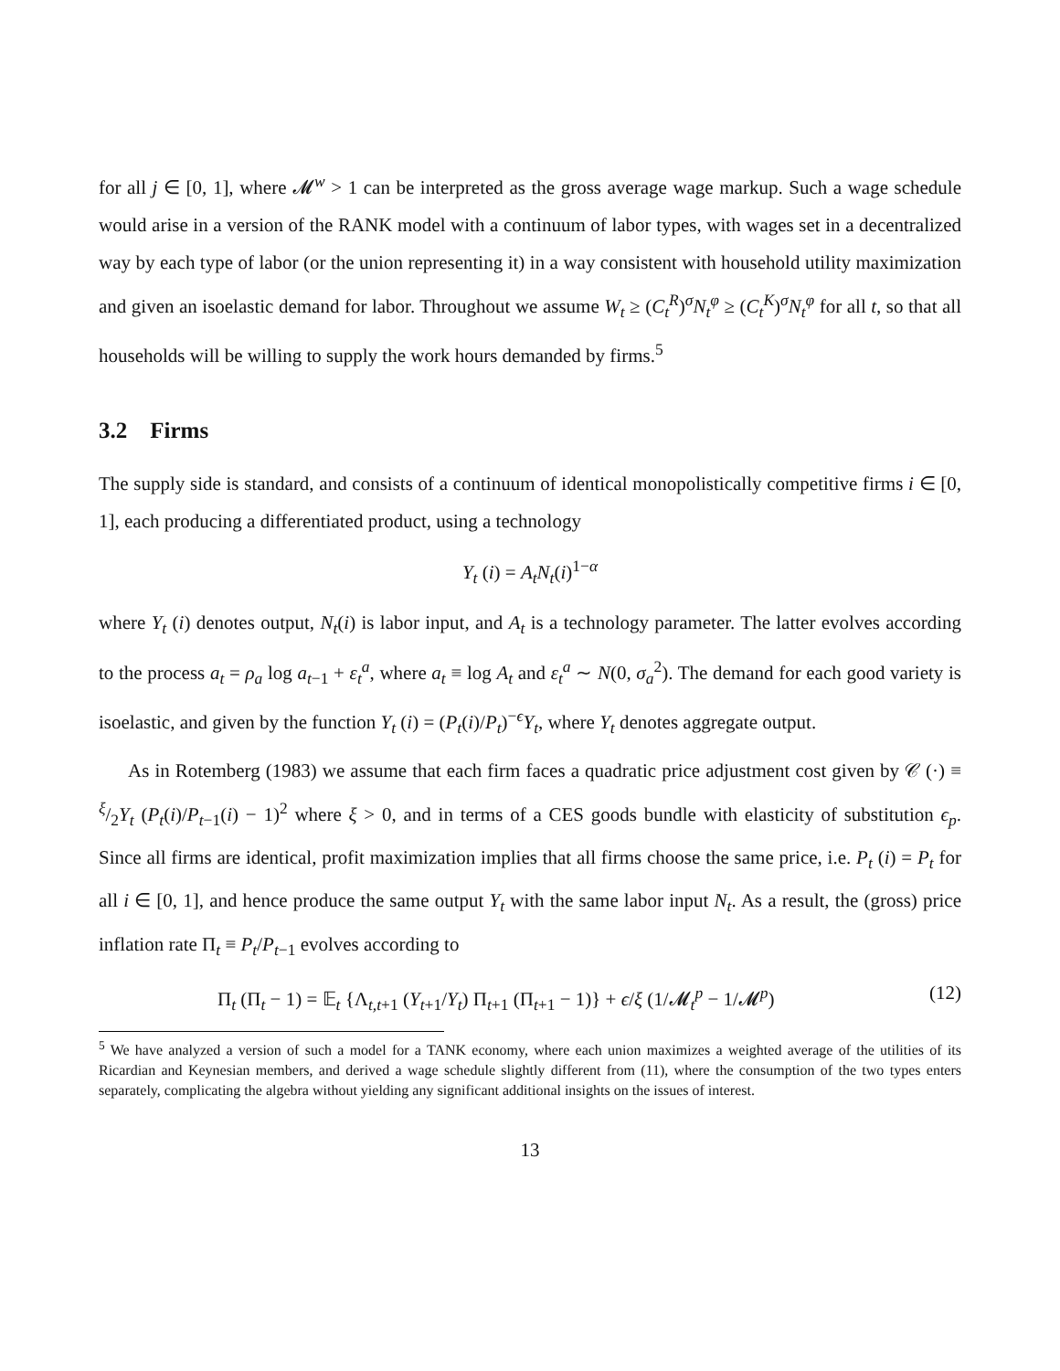for all j ∈ [0, 1], where 𝓜<sup>w</sup> > 1 can be interpreted as the gross average wage markup. Such a wage schedule would arise in a version of the RANK model with a continuum of labor types, with wages set in a decentralized way by each type of labor (or the union representing it) in a way consistent with household utility maximization and given an isoelastic demand for labor. Throughout we assume W<sub>t</sub> ≥ (C<sub>t</sub><sup>R</sup>)<sup>σ</sup>N<sub>t</sub><sup>φ</sup> ≥ (C<sub>t</sub><sup>K</sup>)<sup>σ</sup>N<sub>t</sub><sup>φ</sup> for all t, so that all households will be willing to supply the work hours demanded by firms.<sup>5</sup>
3.2 Firms
The supply side is standard, and consists of a continuum of identical monopolistically competitive firms i ∈ [0, 1], each producing a differentiated product, using a technology
Y<sub>t</sub> (i) = A<sub>t</sub>N<sub>t</sub>(i)<sup>1−α</sup>
where Y<sub>t</sub> (i) denotes output, N<sub>t</sub>(i) is labor input, and A<sub>t</sub> is a technology parameter. The latter evolves according to the process a<sub>t</sub> = ρ<sub>a</sub> log a<sub>t−1</sub> + ε<sub>t</sub><sup>a</sup>, where a<sub>t</sub> ≡ log A<sub>t</sub> and ε<sub>t</sub><sup>a</sup> ∼ N(0, σ<sub>a</sub><sup>2</sup>). The demand for each good variety is isoelastic, and given by the function Y<sub>t</sub> (i) = (P<sub>t</sub>(i)/P<sub>t</sub>)<sup>−ϵ</sup>Y<sub>t</sub>, where Y<sub>t</sub> denotes aggregate output.
As in Rotemberg (1983) we assume that each firm faces a quadratic price adjustment cost given by 𝒞 (·) ≡ ξ/2Y<sub>t</sub> (P<sub>t</sub>(i)/P<sub>t−1</sub>(i) − 1)<sup>2</sup> where ξ > 0, and in terms of a CES goods bundle with elasticity of substitution ϵ<sub>p</sub>. Since all firms are identical, profit maximization implies that all firms choose the same price, i.e. P<sub>t</sub> (i) = P<sub>t</sub> for all i ∈ [0, 1], and hence produce the same output Y<sub>t</sub> with the same labor input N<sub>t</sub>. As a result, the (gross) price inflation rate Π<sub>t</sub> ≡ P<sub>t</sub>/P<sub>t−1</sub> evolves according to
Π<sub>t</sub> (Π<sub>t</sub> − 1) = 𝔼<sub>t</sub> {Λ<sub>t,t+1</sub> (Y<sub>t+1</sub>/Y<sub>t</sub>) Π<sub>t+1</sub> (Π<sub>t+1</sub> − 1)} + ϵ/ξ (1/𝓜<sub>t</sub><sup>p</sup> − 1/𝓜<sup>p</sup>) (12)
<sup>5</sup> We have analyzed a version of such a model for a TANK economy, where each union maximizes a weighted average of the utilities of its Ricardian and Keynesian members, and derived a wage schedule slightly different from (11), where the consumption of the two types enters separately, complicating the algebra without yielding any significant additional insights on the issues of interest.
13